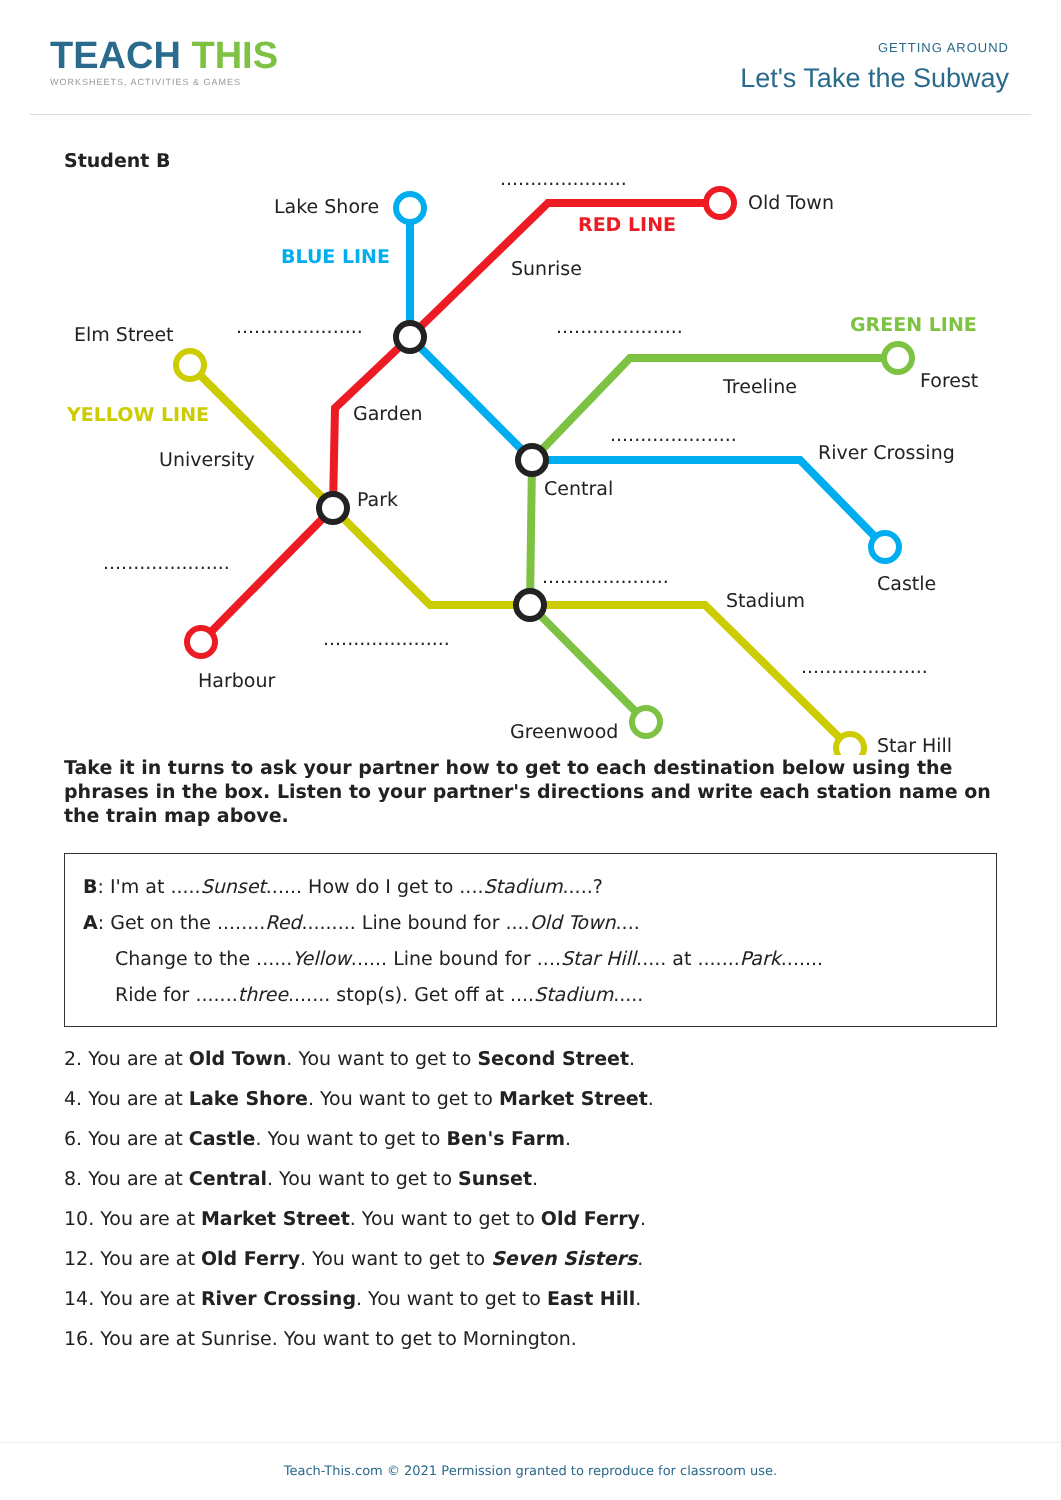TEACH THIS
WORKSHEETS, ACTIVITIES & GAMES
GETTING AROUND
Let's Take the Subway
Student B
Lake Shore
.....................
Old Town
RED LINE
BLUE LINE
Sunrise
Elm Street ..................... ..................... GREEN LINE
Treeline Forest
YELLOW LINE Garden
.....................
River Crossing
University
Central
Park
.....................
..................... Castle
Stadium
.....................
.....................
Harbour
Greenwood
Star Hill
Take it in turns to ask your partner how to get to each destination below using the phrases in the box. Listen to your partner's directions and write each station name on the train map above.
B: I'm at .....Sunset...... How do I get to ....Stadium.....?
A: Get on the ........Red......... Line bound for ....Old Town....
Change to the ......Yellow...... Line bound for ....Star Hill..... at .......Park.......
Ride for .......three....... stop(s). Get off at ....Stadium.....
2. You are at Old Town. You want to get to Second Street.
4. You are at Lake Shore. You want to get to Market Street.
6. You are at Castle. You want to get to Ben's Farm.
8. You are at Central. You want to get to Sunset.
10. You are at Market Street. You want to get to Old Ferry.
12. You are at Old Ferry. You want to get to Seven Sisters.
14. You are at River Crossing. You want to get to East Hill.
16. You are at Sunrise. You want to get to Mornington.
Teach-This.com © 2021 Permission granted to reproduce for classroom use.